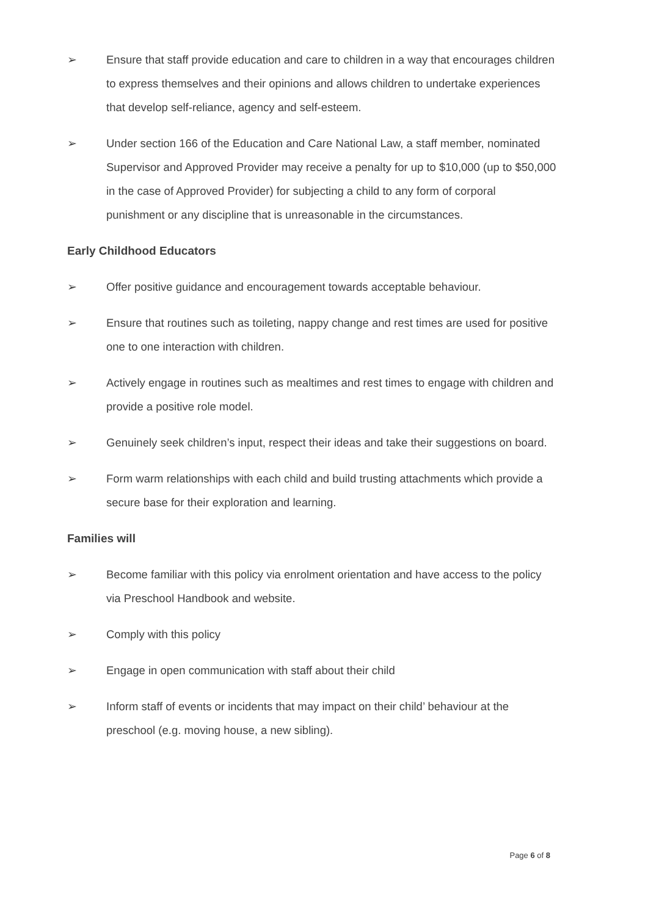➢ Ensure that staff provide education and care to children in a way that encourages children to express themselves and their opinions and allows children to undertake experiences that develop self-reliance, agency and self-esteem.
➢ Under section 166 of the Education and Care National Law, a staff member, nominated Supervisor and Approved Provider may receive a penalty for up to $10,000 (up to $50,000 in the case of Approved Provider) for subjecting a child to any form of corporal punishment or any discipline that is unreasonable in the circumstances.
Early Childhood Educators
➢ Offer positive guidance and encouragement towards acceptable behaviour.
➢ Ensure that routines such as toileting, nappy change and rest times are used for positive one to one interaction with children.
➢ Actively engage in routines such as mealtimes and rest times to engage with children and provide a positive role model.
➢ Genuinely seek children’s input, respect their ideas and take their suggestions on board.
➢ Form warm relationships with each child and build trusting attachments which provide a secure base for their exploration and learning.
Families will
➢ Become familiar with this policy via enrolment orientation and have access to the policy via Preschool Handbook and website.
➢ Comply with this policy
➢ Engage in open communication with staff about their child
➢ Inform staff of events or incidents that may impact on their child’ behaviour at the preschool (e.g. moving house, a new sibling).
Page 6 of 8